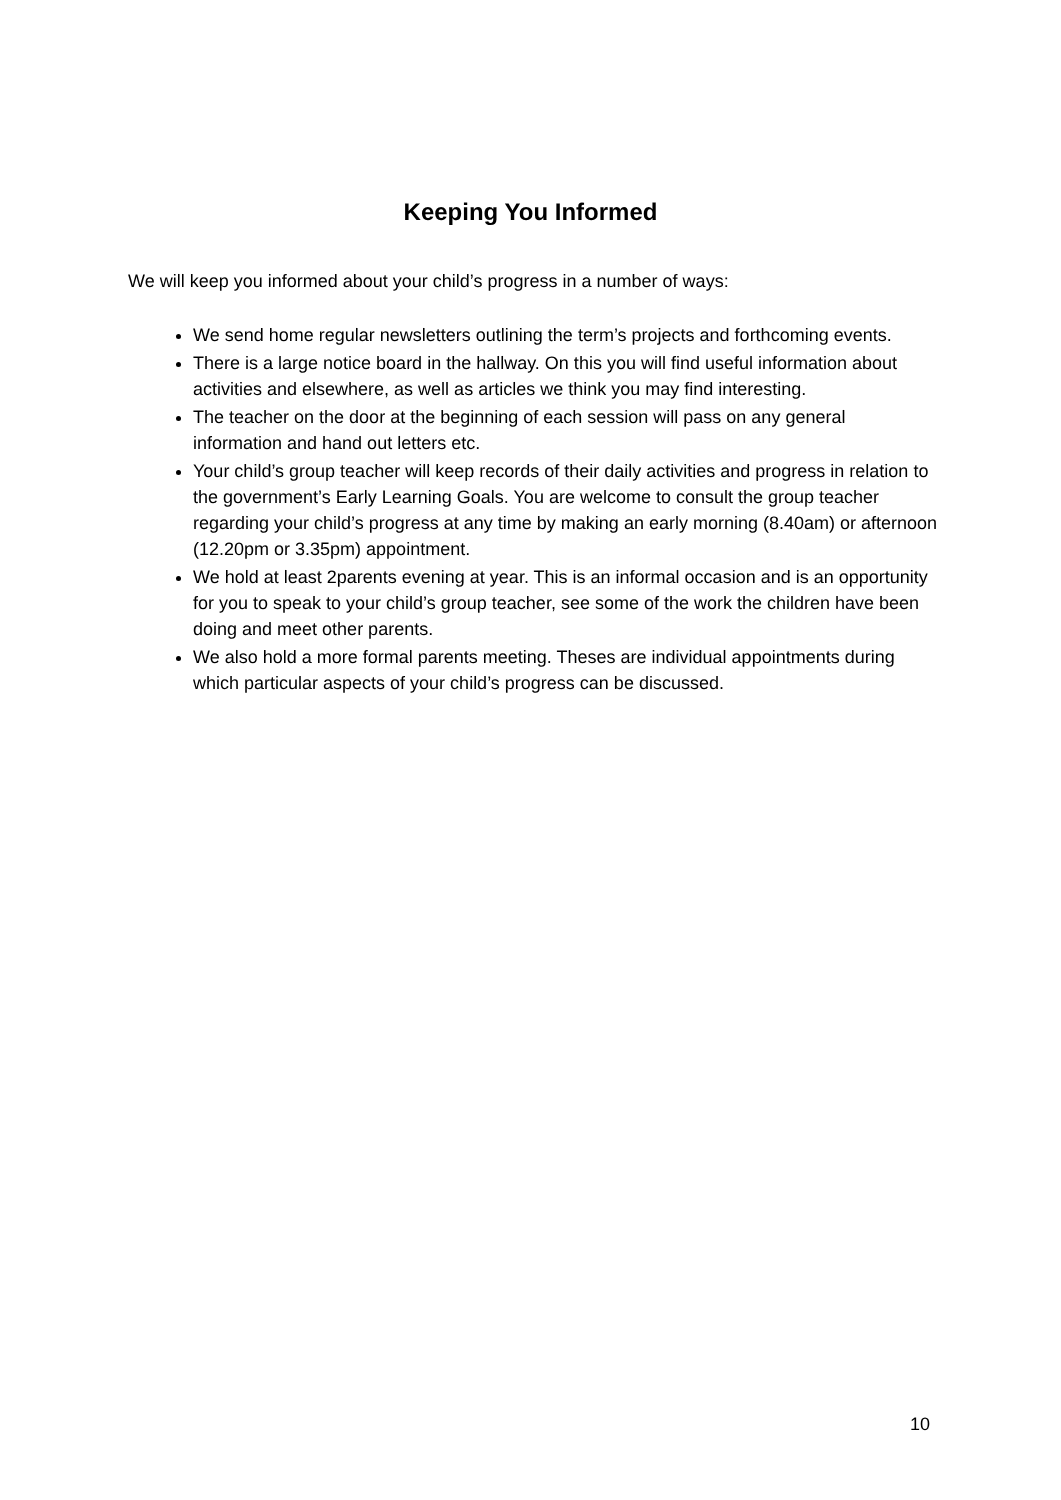Keeping You Informed
We will keep you informed about your child’s progress in a number of ways:
We send home regular newsletters outlining the term’s projects and forthcoming events.
There is a large notice board in the hallway. On this you will find useful information about activities and elsewhere, as well as articles we think you may find interesting.
The teacher on the door at the beginning of each session will pass on any general information and hand out letters etc.
Your child’s group teacher will keep records of their daily activities and progress in relation to the government’s Early Learning Goals. You are welcome to consult the group teacher regarding your child’s progress at any time by making an early morning (8.40am) or afternoon (12.20pm or 3.35pm) appointment.
We hold at least 2parents evening at year. This is an informal occasion and is an opportunity for you to speak to your child’s group teacher, see some of the work the children have been doing and meet other parents.
We also hold a more formal parents meeting. Theses are individual appointments during which particular aspects of your child’s progress can be discussed.
10